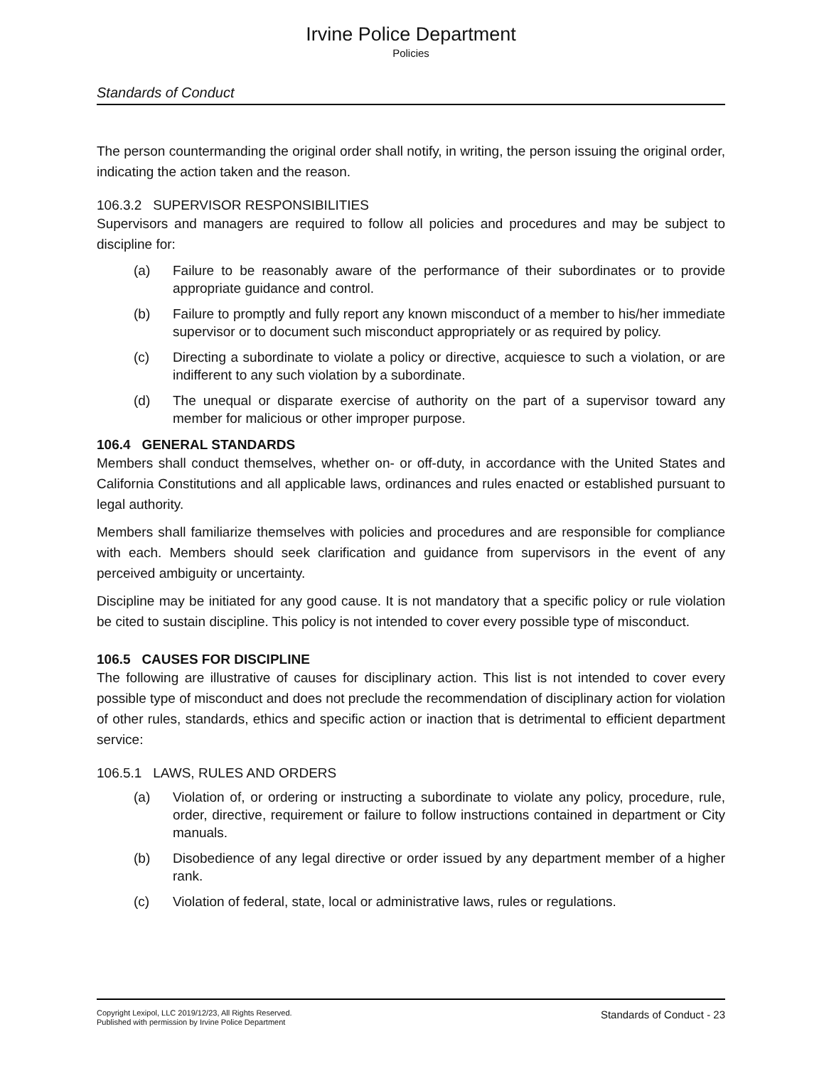Irvine Police Department
Policies
Standards of Conduct
The person countermanding the original order shall notify, in writing, the person issuing the original order, indicating the action taken and the reason.
106.3.2 SUPERVISOR RESPONSIBILITIES
Supervisors and managers are required to follow all policies and procedures and may be subject to discipline for:
(a) Failure to be reasonably aware of the performance of their subordinates or to provide appropriate guidance and control.
(b) Failure to promptly and fully report any known misconduct of a member to his/her immediate supervisor or to document such misconduct appropriately or as required by policy.
(c) Directing a subordinate to violate a policy or directive, acquiesce to such a violation, or are indifferent to any such violation by a subordinate.
(d) The unequal or disparate exercise of authority on the part of a supervisor toward any member for malicious or other improper purpose.
106.4 GENERAL STANDARDS
Members shall conduct themselves, whether on- or off-duty, in accordance with the United States and California Constitutions and all applicable laws, ordinances and rules enacted or established pursuant to legal authority.
Members shall familiarize themselves with policies and procedures and are responsible for compliance with each. Members should seek clarification and guidance from supervisors in the event of any perceived ambiguity or uncertainty.
Discipline may be initiated for any good cause. It is not mandatory that a specific policy or rule violation be cited to sustain discipline. This policy is not intended to cover every possible type of misconduct.
106.5 CAUSES FOR DISCIPLINE
The following are illustrative of causes for disciplinary action. This list is not intended to cover every possible type of misconduct and does not preclude the recommendation of disciplinary action for violation of other rules, standards, ethics and specific action or inaction that is detrimental to efficient department service:
106.5.1 LAWS, RULES AND ORDERS
(a) Violation of, or ordering or instructing a subordinate to violate any policy, procedure, rule, order, directive, requirement or failure to follow instructions contained in department or City manuals.
(b) Disobedience of any legal directive or order issued by any department member of a higher rank.
(c) Violation of federal, state, local or administrative laws, rules or regulations.
Copyright Lexipol, LLC 2019/12/23, All Rights Reserved.
Published with permission by Irvine Police Department
Standards of Conduct - 23